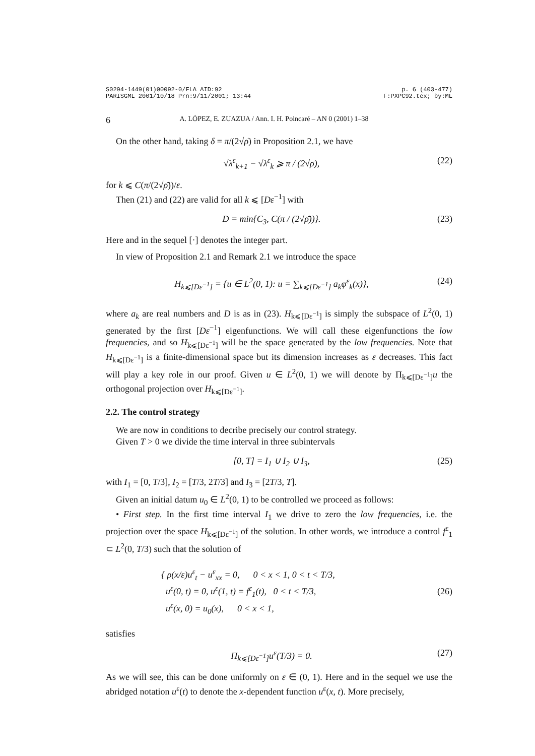S0294-1449(01)00092-0/FLA AID:92
PARISGML 2001/10/18 Prn:9/11/2001; 13:44 p. 6 (403-477)
F:PXPC92.tex; by:ML
6 A. LÓPEZ, E. ZUAZUA / Ann. I. H. Poincaré – AN 0 (2001) 1–38
On the other hand, taking δ = π/(2√ρ̄) in Proposition 2.1, we have
√λ<sup>ε</sup><sub>k+1</sub> − √λ<sup>ε</sup><sub>k</sub> ⩾ π / (2√ρ̄), (22)
for k ⩽ C(π/(2√ρ̄))/ε.
Then (21) and (22) are valid for all k ⩽ [Dε<sup>−1</sup>] with
D = min{C<sub>3</sub>, C(π / (2√ρ̄))}. (23)
Here and in the sequel [·] denotes the integer part.
In view of Proposition 2.1 and Remark 2.1 we introduce the space
H<sub>k⩽[Dε<sup>−1</sup>]</sub> = {u ∈ L<sup>2</sup>(0, 1): u = ∑<sub>k⩽[Dε<sup>−1</sup>]</sub> a<sub>k</sub>φ<sup>ε</sup><sub>k</sub>(x)}, (24)
where a<sub>k</sub> are real numbers and D is as in (23). H<sub>k⩽[Dε<sup>−1</sup>]</sub> is simply the subspace of L<sup>2</sup>(0, 1) generated by the first [Dε<sup>−1</sup>] eigenfunctions. We will call these eigenfunctions the low frequencies, and so H<sub>k⩽[Dε<sup>−1</sup>]</sub> will be the space generated by the low frequencies. Note that H<sub>k⩽[Dε<sup>−1</sup>]</sub> is a finite-dimensional space but its dimension increases as ε decreases. This fact will play a key role in our proof. Given u ∈ L<sup>2</sup>(0, 1) we will denote by Π<sub>k⩽[Dε<sup>−1</sup>]</sub>u the orthogonal projection over H<sub>k⩽[Dε<sup>−1</sup>]</sub>.
2.2. The control strategy
We are now in conditions to decribe precisely our control strategy.
Given T > 0 we divide the time interval in three subintervals
[0, T] = I<sub>1</sub> ∪ I<sub>2</sub> ∪ I<sub>3</sub>, (25)
with I<sub>1</sub> = [0, T/3], I<sub>2</sub> = [T/3, 2T/3] and I<sub>3</sub> = [2T/3, T].
Given an initial datum u<sub>0</sub> ∈ L<sup>2</sup>(0, 1) to be controlled we proceed as follows:
• First step. In the first time interval I<sub>1</sub> we drive to zero the low frequencies, i.e. the projection over the space H<sub>k⩽[Dε<sup>−1</sup>]</sub> of the solution. In other words, we introduce a control f<sup>ε</sup><sub>1</sub> ⊂ L<sup>2</sup>(0, T/3) such that the solution of
{ ρ(x/ε)u<sup>ε</sup><sub>t</sub> − u<sup>ε</sup><sub>xx</sub> = 0, 0 < x < 1, 0 < t < T/3,
u<sup>ε</sup>(0, t) = 0, u<sup>ε</sup>(1, t) = f<sup>ε</sup><sub>1</sub>(t), 0 < t < T/3,
u<sup>ε</sup>(x, 0) = u<sub>0</sub>(x), 0 < x < 1, (26)
satisfies
Π<sub>k⩽[Dε<sup>−1</sup>]</sub>u<sup>ε</sup>(T/3) = 0. (27)
As we will see, this can be done uniformly on ε ∈ (0, 1). Here and in the sequel we use the abridged notation u<sup>ε</sup>(t) to denote the x-dependent function u<sup>ε</sup>(x, t). More precisely,